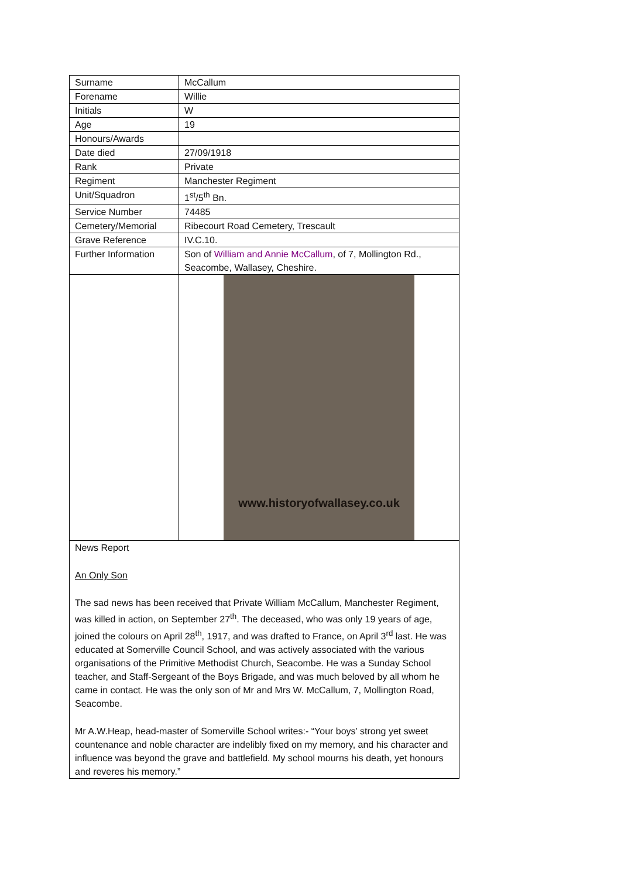| Surname | McCallum |
| Forename | Willie |
| Initials | W |
| Age | 19 |
| Honours/Awards | |
| Date died | 27/09/1918 |
| Rank | Private |
| Regiment | Manchester Regiment |
| Unit/Squadron | 1<sup>st</sup>/5<sup>th</sup> Bn. |
| Service Number | 74485 |
| Cemetery/Memorial | Ribecourt Road Cemetery, Trescault |
| Grave Reference | IV.C.10. |
| Further Information | Son of William and Annie McCallum , of 7, Mollington Rd., Seacombe, Wallasey, Cheshire. |
| | www.historyofwallasey.co.uk |
| News Report An Only Son The sad news has been received that Private William McCallum, Manchester Regiment, was killed in action, on September 27<sup>th</sup>. The deceased, who was only 19 years of age, joined the colours on April 28<sup>th</sup>, 1917, and was drafted to France, on April 3<sup>rd</sup> last. He was educated at Somerville Council School, and was actively associated with the various organisations of the Primitive Methodist Church, Seacombe. He was a Sunday School teacher, and Staff-Sergeant of the Boys Brigade, and was much beloved by all whom he came in contact. He was the only son of Mr and Mrs W. McCallum, 7, Mollington Road, Seacombe. Mr A.W.Heap, head-master of Somerville School writes:- “Your boys’ strong yet sweet countenance and noble character are indelibly fixed on my memory, and his character and influence was beyond the grave and battlefield. My school mourns his death, yet honours and reveres his memory.” | |